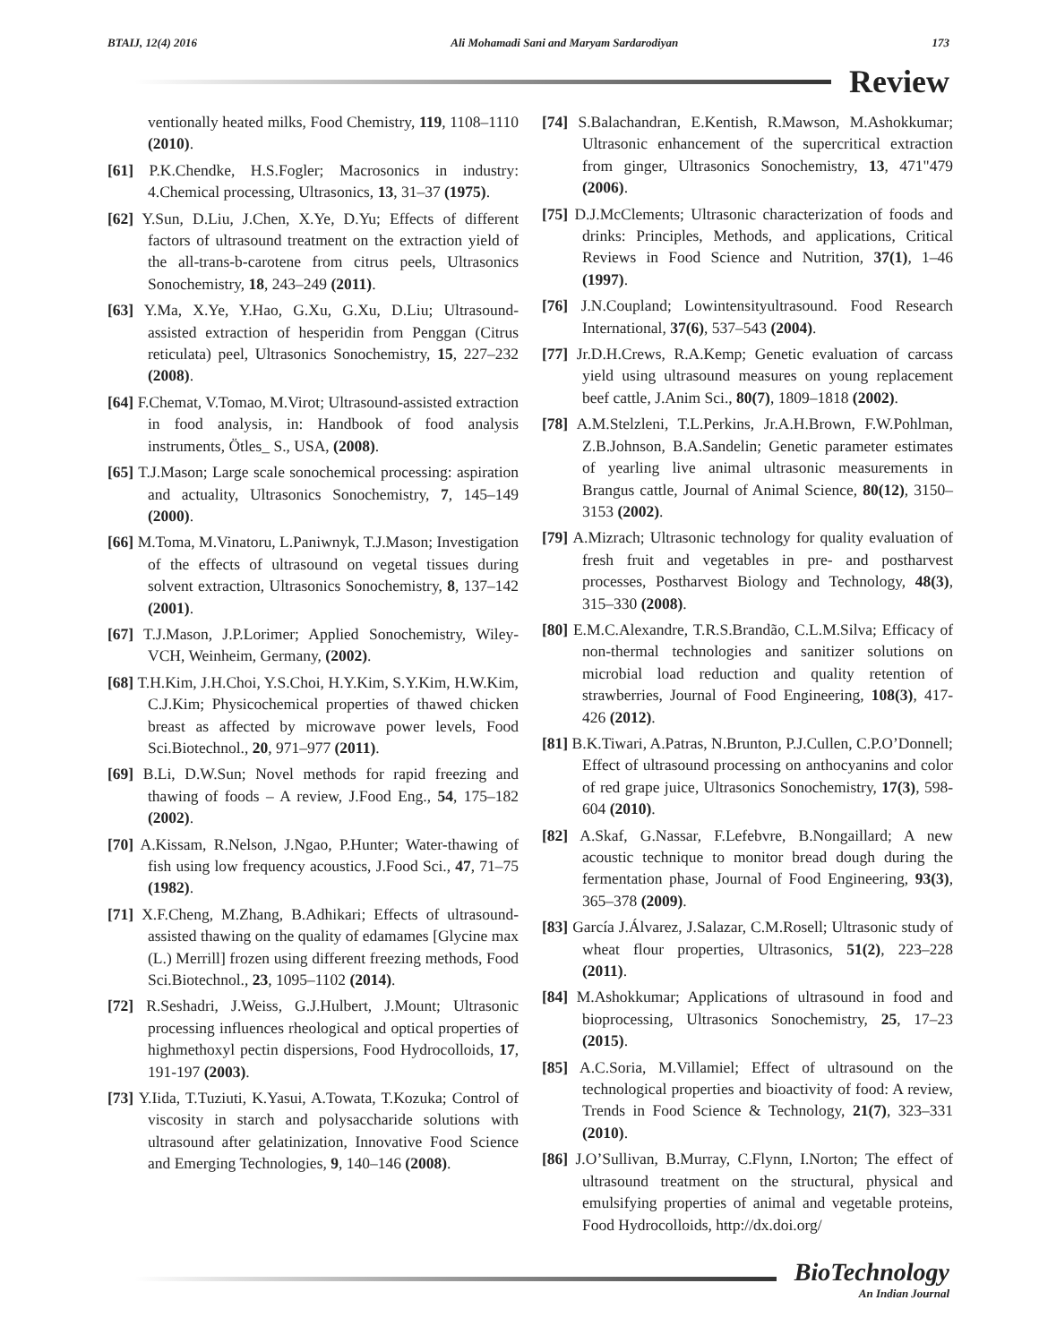BTAIJ, 12(4) 2016 Ali Mohamadi Sani and Maryam Sardarodiyan 173
Review
ventionally heated milks, Food Chemistry, 119, 1108–1110 (2010).
[61] P.K.Chendke, H.S.Fogler; Macrosonics in industry: 4.Chemical processing, Ultrasonics, 13, 31–37 (1975).
[62] Y.Sun, D.Liu, J.Chen, X.Ye, D.Yu; Effects of different factors of ultrasound treatment on the extraction yield of the all-trans-b-carotene from citrus peels, Ultrasonics Sonochemistry, 18, 243–249 (2011).
[63] Y.Ma, X.Ye, Y.Hao, G.Xu, G.Xu, D.Liu; Ultrasound-assisted extraction of hesperidin from Penggan (Citrus reticulata) peel, Ultrasonics Sonochemistry, 15, 227–232 (2008).
[64] F.Chemat, V.Tomao, M.Virot; Ultrasound-assisted extraction in food analysis, in: Handbook of food analysis instruments, Ötles_ S., USA, (2008).
[65] T.J.Mason; Large scale sonochemical processing: aspiration and actuality, Ultrasonics Sonochemistry, 7, 145–149 (2000).
[66] M.Toma, M.Vinatoru, L.Paniwnyk, T.J.Mason; Investigation of the effects of ultrasound on vegetal tissues during solvent extraction, Ultrasonics Sonochemistry, 8, 137–142 (2001).
[67] T.J.Mason, J.P.Lorimer; Applied Sonochemistry, Wiley-VCH, Weinheim, Germany, (2002).
[68] T.H.Kim, J.H.Choi, Y.S.Choi, H.Y.Kim, S.Y.Kim, H.W.Kim, C.J.Kim; Physicochemical properties of thawed chicken breast as affected by microwave power levels, Food Sci.Biotechnol., 20, 971–977 (2011).
[69] B.Li, D.W.Sun; Novel methods for rapid freezing and thawing of foods – A review, J.Food Eng., 54, 175–182 (2002).
[70] A.Kissam, R.Nelson, J.Ngao, P.Hunter; Water-thawing of fish using low frequency acoustics, J.Food Sci., 47, 71–75 (1982).
[71] X.F.Cheng, M.Zhang, B.Adhikari; Effects of ultrasound-assisted thawing on the quality of edamames [Glycine max (L.) Merrill] frozen using different freezing methods, Food Sci.Biotechnol., 23, 1095–1102 (2014).
[72] R.Seshadri, J.Weiss, G.J.Hulbert, J.Mount; Ultrasonic processing influences rheological and optical properties of highmethoxyl pectin dispersions, Food Hydrocolloids, 17, 191-197 (2003).
[73] Y.Iida, T.Tuziuti, K.Yasui, A.Towata, T.Kozuka; Control of viscosity in starch and polysaccharide solutions with ultrasound after gelatinization, Innovative Food Science and Emerging Technologies, 9, 140–146 (2008).
[74] S.Balachandran, E.Kentish, R.Mawson, M.Ashokkumar; Ultrasonic enhancement of the supercritical extraction from ginger, Ultrasonics Sonochemistry, 13, 471"479 (2006).
[75] D.J.McClements; Ultrasonic characterization of foods and drinks: Principles, Methods, and applications, Critical Reviews in Food Science and Nutrition, 37(1), 1–46 (1997).
[76] J.N.Coupland; Lowintensityultrasound. Food Research International, 37(6), 537–543 (2004).
[77] Jr.D.H.Crews, R.A.Kemp; Genetic evaluation of carcass yield using ultrasound measures on young replacement beef cattle, J.Anim Sci., 80(7), 1809–1818 (2002).
[78] A.M.Stelzleni, T.L.Perkins, Jr.A.H.Brown, F.W.Pohlman, Z.B.Johnson, B.A.Sandelin; Genetic parameter estimates of yearling live animal ultrasonic measurements in Brangus cattle, Journal of Animal Science, 80(12), 3150–3153 (2002).
[79] A.Mizrach; Ultrasonic technology for quality evaluation of fresh fruit and vegetables in pre- and postharvest processes, Postharvest Biology and Technology, 48(3), 315–330 (2008).
[80] E.M.C.Alexandre, T.R.S.Brandão, C.L.M.Silva; Efficacy of non-thermal technologies and sanitizer solutions on microbial load reduction and quality retention of strawberries, Journal of Food Engineering, 108(3), 417-426 (2012).
[81] B.K.Tiwari, A.Patras, N.Brunton, P.J.Cullen, C.P.O’Donnell; Effect of ultrasound processing on anthocyanins and color of red grape juice, Ultrasonics Sonochemistry, 17(3), 598-604 (2010).
[82] A.Skaf, G.Nassar, F.Lefebvre, B.Nongaillard; A new acoustic technique to monitor bread dough during the fermentation phase, Journal of Food Engineering, 93(3), 365–378 (2009).
[83] García J.Álvarez, J.Salazar, C.M.Rosell; Ultrasonic study of wheat flour properties, Ultrasonics, 51(2), 223–228 (2011).
[84] M.Ashokkumar; Applications of ultrasound in food and bioprocessing, Ultrasonics Sonochemistry, 25, 17–23 (2015).
[85] A.C.Soria, M.Villamiel; Effect of ultrasound on the technological properties and bioactivity of food: A review, Trends in Food Science & Technology, 21(7), 323–331 (2010).
[86] J.O’Sullivan, B.Murray, C.Flynn, I.Norton; The effect of ultrasound treatment on the structural, physical and emulsifying properties of animal and vegetable proteins, Food Hydrocolloids, http://dx.doi.org/
BioTechnology
An Indian Journal